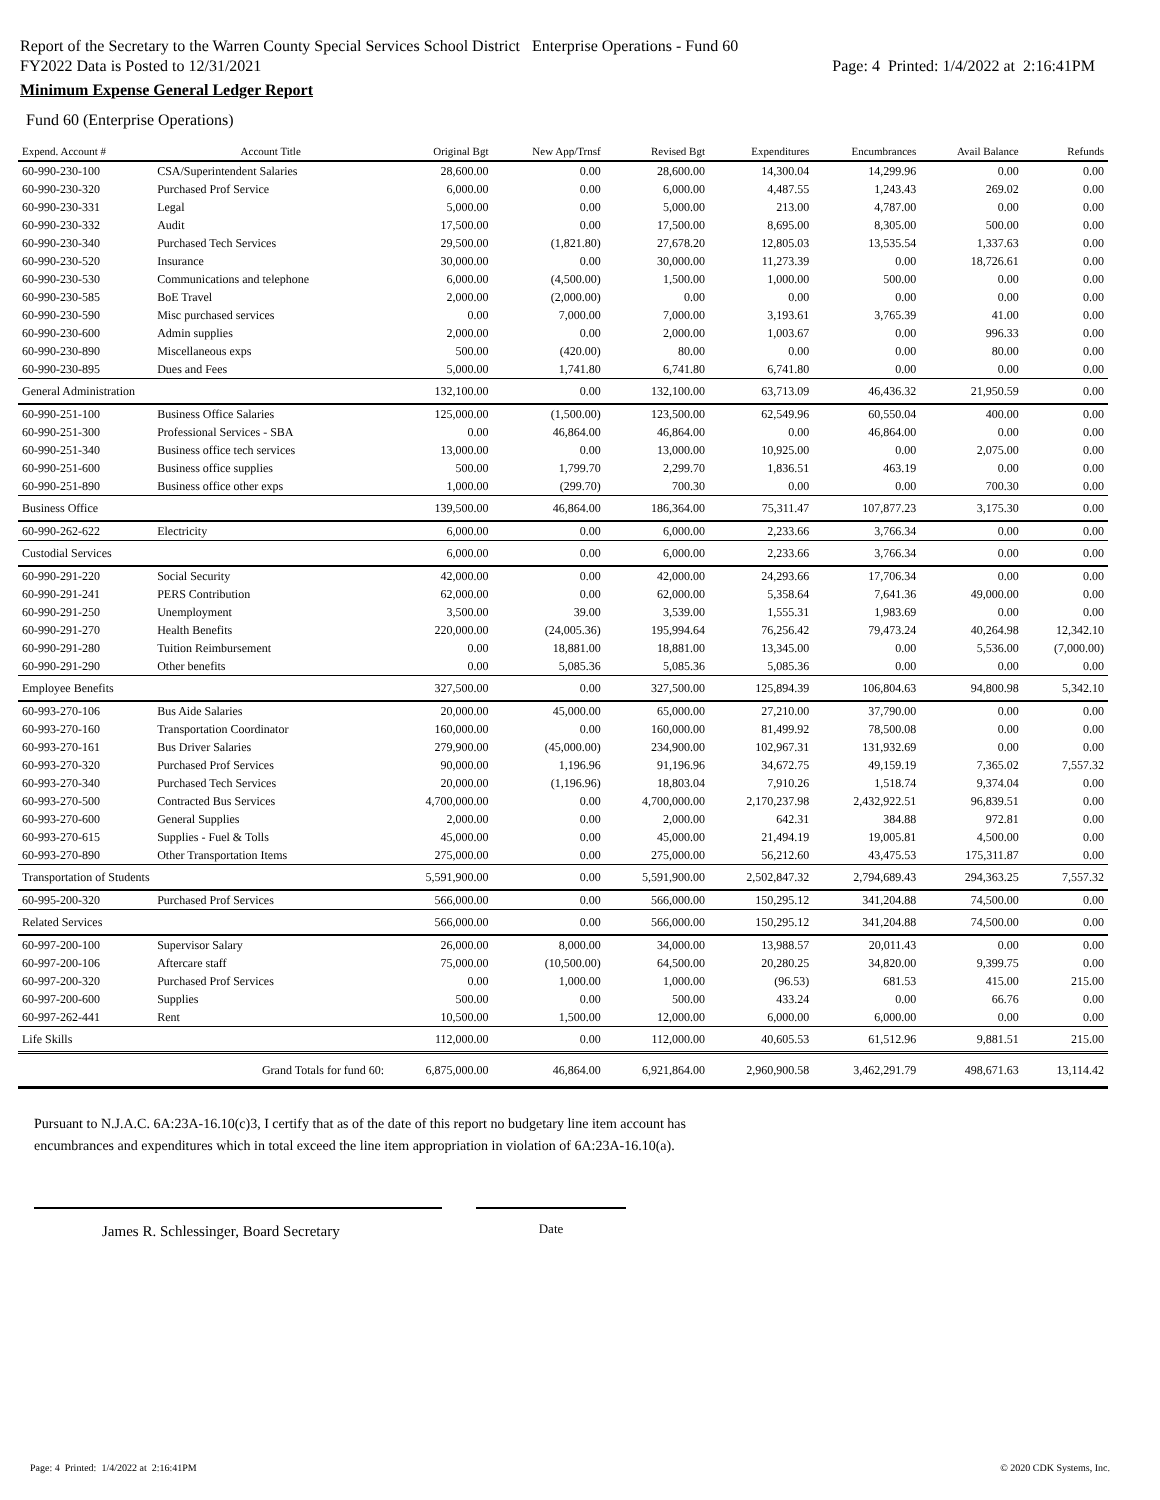Report of the Secretary to the Warren County Special Services School District Enterprise Operations - Fund 60
FY2022 Data is Posted to 12/31/2021 Page: 4 Printed: 1/4/2022 at 2:16:41PM
Minimum Expense General Ledger Report
Fund 60 (Enterprise Operations)
| Expend. Account # | Account Title | Original Bgt | New App/Trnsf | Revised Bgt | Expenditures | Encumbrances | Avail Balance | Refunds |
| --- | --- | --- | --- | --- | --- | --- | --- | --- |
| 60-990-230-100 | CSA/Superintendent Salaries | 28,600.00 | 0.00 | 28,600.00 | 14,300.04 | 14,299.96 | 0.00 | 0.00 |
| 60-990-230-320 | Purchased Prof Service | 6,000.00 | 0.00 | 6,000.00 | 4,487.55 | 1,243.43 | 269.02 | 0.00 |
| 60-990-230-331 | Legal | 5,000.00 | 0.00 | 5,000.00 | 213.00 | 4,787.00 | 0.00 | 0.00 |
| 60-990-230-332 | Audit | 17,500.00 | 0.00 | 17,500.00 | 8,695.00 | 8,305.00 | 500.00 | 0.00 |
| 60-990-230-340 | Purchased Tech Services | 29,500.00 | (1,821.80) | 27,678.20 | 12,805.03 | 13,535.54 | 1,337.63 | 0.00 |
| 60-990-230-520 | Insurance | 30,000.00 | 0.00 | 30,000.00 | 11,273.39 | 0.00 | 18,726.61 | 0.00 |
| 60-990-230-530 | Communications and telephone | 6,000.00 | (4,500.00) | 1,500.00 | 1,000.00 | 500.00 | 0.00 | 0.00 |
| 60-990-230-585 | BoE Travel | 2,000.00 | (2,000.00) | 0.00 | 0.00 | 0.00 | 0.00 | 0.00 |
| 60-990-230-590 | Misc purchased services | 0.00 | 7,000.00 | 7,000.00 | 3,193.61 | 3,765.39 | 41.00 | 0.00 |
| 60-990-230-600 | Admin supplies | 2,000.00 | 0.00 | 2,000.00 | 1,003.67 | 0.00 | 996.33 | 0.00 |
| 60-990-230-890 | Miscellaneous exps | 500.00 | (420.00) | 80.00 | 0.00 | 0.00 | 80.00 | 0.00 |
| 60-990-230-895 | Dues and Fees | 5,000.00 | 1,741.80 | 6,741.80 | 6,741.80 | 0.00 | 0.00 | 0.00 |
| General Administration | | 132,100.00 | 0.00 | 132,100.00 | 63,713.09 | 46,436.32 | 21,950.59 | 0.00 |
| 60-990-251-100 | Business Office Salaries | 125,000.00 | (1,500.00) | 123,500.00 | 62,549.96 | 60,550.04 | 400.00 | 0.00 |
| 60-990-251-300 | Professional Services - SBA | 0.00 | 46,864.00 | 46,864.00 | 0.00 | 46,864.00 | 0.00 | 0.00 |
| 60-990-251-340 | Business office tech services | 13,000.00 | 0.00 | 13,000.00 | 10,925.00 | 0.00 | 2,075.00 | 0.00 |
| 60-990-251-600 | Business office supplies | 500.00 | 1,799.70 | 2,299.70 | 1,836.51 | 463.19 | 0.00 | 0.00 |
| 60-990-251-890 | Business office other exps | 1,000.00 | (299.70) | 700.30 | 0.00 | 0.00 | 700.30 | 0.00 |
| Business Office | | 139,500.00 | 46,864.00 | 186,364.00 | 75,311.47 | 107,877.23 | 3,175.30 | 0.00 |
| 60-990-262-622 | Electricity | 6,000.00 | 0.00 | 6,000.00 | 2,233.66 | 3,766.34 | 0.00 | 0.00 |
| Custodial Services | | 6,000.00 | 0.00 | 6,000.00 | 2,233.66 | 3,766.34 | 0.00 | 0.00 |
| 60-990-291-220 | Social Security | 42,000.00 | 0.00 | 42,000.00 | 24,293.66 | 17,706.34 | 0.00 | 0.00 |
| 60-990-291-241 | PERS Contribution | 62,000.00 | 0.00 | 62,000.00 | 5,358.64 | 7,641.36 | 49,000.00 | 0.00 |
| 60-990-291-250 | Unemployment | 3,500.00 | 39.00 | 3,539.00 | 1,555.31 | 1,983.69 | 0.00 | 0.00 |
| 60-990-291-270 | Health Benefits | 220,000.00 | (24,005.36) | 195,994.64 | 76,256.42 | 79,473.24 | 40,264.98 | 12,342.10 |
| 60-990-291-280 | Tuition Reimbursement | 0.00 | 18,881.00 | 18,881.00 | 13,345.00 | 0.00 | 5,536.00 | (7,000.00) |
| 60-990-291-290 | Other benefits | 0.00 | 5,085.36 | 5,085.36 | 5,085.36 | 0.00 | 0.00 | 0.00 |
| Employee Benefits | | 327,500.00 | 0.00 | 327,500.00 | 125,894.39 | 106,804.63 | 94,800.98 | 5,342.10 |
| 60-993-270-106 | Bus Aide Salaries | 20,000.00 | 45,000.00 | 65,000.00 | 27,210.00 | 37,790.00 | 0.00 | 0.00 |
| 60-993-270-160 | Transportation Coordinator | 160,000.00 | 0.00 | 160,000.00 | 81,499.92 | 78,500.08 | 0.00 | 0.00 |
| 60-993-270-161 | Bus Driver Salaries | 279,900.00 | (45,000.00) | 234,900.00 | 102,967.31 | 131,932.69 | 0.00 | 0.00 |
| 60-993-270-320 | Purchased Prof Services | 90,000.00 | 1,196.96 | 91,196.96 | 34,672.75 | 49,159.19 | 7,365.02 | 7,557.32 |
| 60-993-270-340 | Purchased Tech Services | 20,000.00 | (1,196.96) | 18,803.04 | 7,910.26 | 1,518.74 | 9,374.04 | 0.00 |
| 60-993-270-500 | Contracted Bus Services | 4,700,000.00 | 0.00 | 4,700,000.00 | 2,170,237.98 | 2,432,922.51 | 96,839.51 | 0.00 |
| 60-993-270-600 | General Supplies | 2,000.00 | 0.00 | 2,000.00 | 642.31 | 384.88 | 972.81 | 0.00 |
| 60-993-270-615 | Supplies - Fuel & Tolls | 45,000.00 | 0.00 | 45,000.00 | 21,494.19 | 19,005.81 | 4,500.00 | 0.00 |
| 60-993-270-890 | Other Transportation Items | 275,000.00 | 0.00 | 275,000.00 | 56,212.60 | 43,475.53 | 175,311.87 | 0.00 |
| Transportation of Students | | 5,591,900.00 | 0.00 | 5,591,900.00 | 2,502,847.32 | 2,794,689.43 | 294,363.25 | 7,557.32 |
| 60-995-200-320 | Purchased Prof Services | 566,000.00 | 0.00 | 566,000.00 | 150,295.12 | 341,204.88 | 74,500.00 | 0.00 |
| Related Services | | 566,000.00 | 0.00 | 566,000.00 | 150,295.12 | 341,204.88 | 74,500.00 | 0.00 |
| 60-997-200-100 | Supervisor Salary | 26,000.00 | 8,000.00 | 34,000.00 | 13,988.57 | 20,011.43 | 0.00 | 0.00 |
| 60-997-200-106 | Aftercare staff | 75,000.00 | (10,500.00) | 64,500.00 | 20,280.25 | 34,820.00 | 9,399.75 | 0.00 |
| 60-997-200-320 | Purchased Prof Services | 0.00 | 1,000.00 | 1,000.00 | (96.53) | 681.53 | 415.00 | 215.00 |
| 60-997-200-600 | Supplies | 500.00 | 0.00 | 500.00 | 433.24 | 0.00 | 66.76 | 0.00 |
| 60-997-262-441 | Rent | 10,500.00 | 1,500.00 | 12,000.00 | 6,000.00 | 6,000.00 | 0.00 | 0.00 |
| Life Skills | | 112,000.00 | 0.00 | 112,000.00 | 40,605.53 | 61,512.96 | 9,881.51 | 215.00 |
| | Grand Totals for fund 60: | 6,875,000.00 | 46,864.00 | 6,921,864.00 | 2,960,900.58 | 3,462,291.79 | 498,671.63 | 13,114.42 |
Pursuant to N.J.A.C. 6A:23A-16.10(c)3, I certify that as of the date of this report no budgetary line item account has
encumbrances and expenditures which in total exceed the line item appropriation in violation of 6A:23A-16.10(a).
James R. Schlessinger, Board Secretary
Date
Page: 4 Printed: 1/4/2022 at 2:16:41PM © 2020 CDK Systems, Inc.